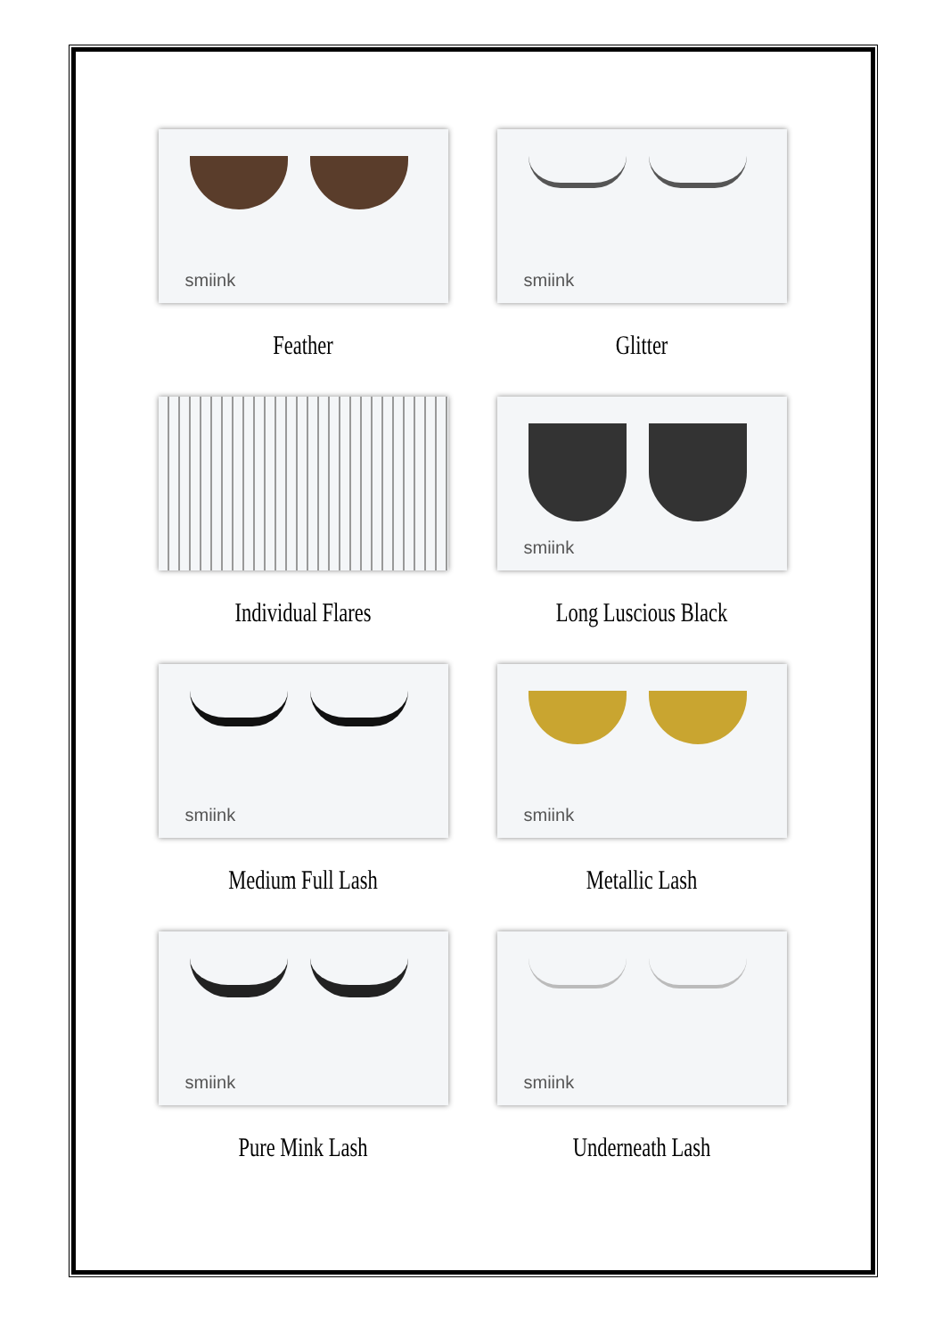smiink
Feather
smiink
Glitter
Individual Flares
smiink
Long Luscious Black
smiink
Medium Full Lash
smiink
Metallic Lash
smiink
Pure Mink Lash
smiink
Underneath Lash